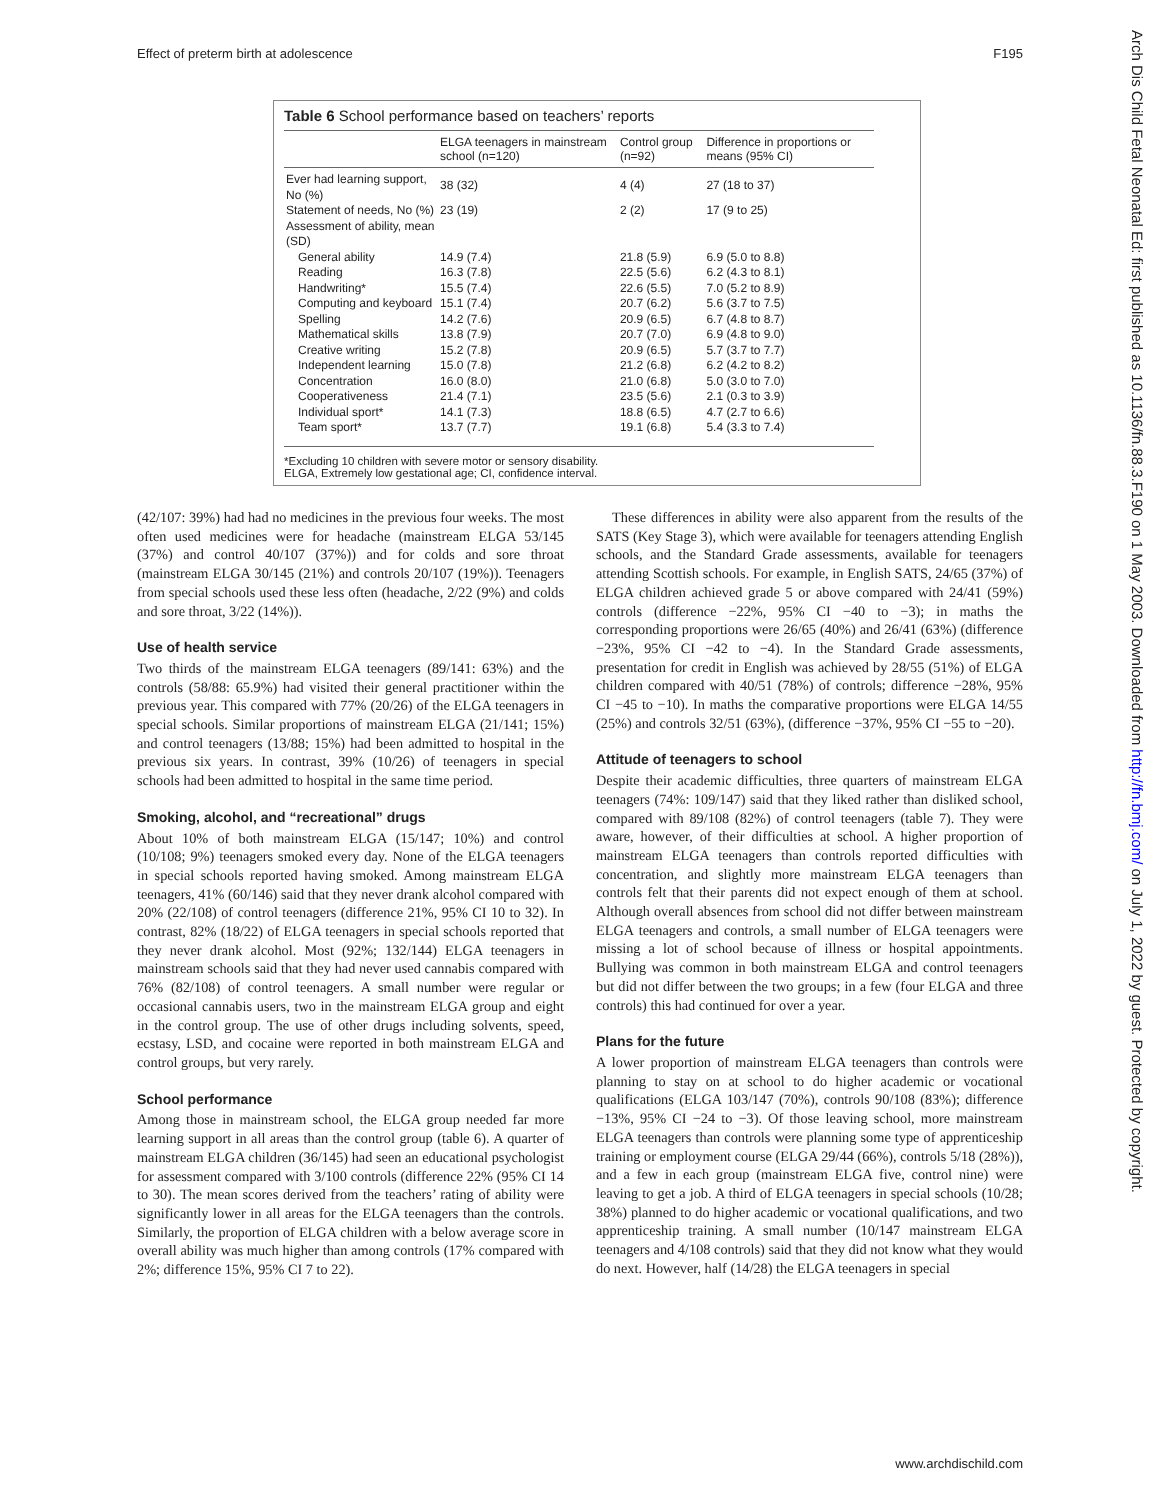Effect of preterm birth at adolescence F195
Arch Dis Child Fetal Neonatal Ed: first published as 10.1136/fn.88.3.F190 on 1 May 2003. Downloaded from http://fn.bmj.com/ on July 1, 2022 by guest. Protected by copyright.
Table 6 School performance based on teachers’ reports
| | ELGA teenagers in mainstream school (n=120) | Control group (n=92) | Difference in proportions or means (95% CI) |
| --- | --- | --- | --- |
| Ever had learning support, No (%) | 38 (32) | 4 (4) | 27 (18 to 37) |
| Statement of needs, No (%) | 23 (19) | 2 (2) | 17 (9 to 25) |
| Assessment of ability, mean (SD) | | | |
| General ability | 14.9 (7.4) | 21.8 (5.9) | 6.9 (5.0 to 8.8) |
| Reading | 16.3 (7.8) | 22.5 (5.6) | 6.2 (4.3 to 8.1) |
| Handwriting* | 15.5 (7.4) | 22.6 (5.5) | 7.0 (5.2 to 8.9) |
| Computing and keyboard | 15.1 (7.4) | 20.7 (6.2) | 5.6 (3.7 to 7.5) |
| Spelling | 14.2 (7.6) | 20.9 (6.5) | 6.7 (4.8 to 8.7) |
| Mathematical skills | 13.8 (7.9) | 20.7 (7.0) | 6.9 (4.8 to 9.0) |
| Creative writing | 15.2 (7.8) | 20.9 (6.5) | 5.7 (3.7 to 7.7) |
| Independent learning | 15.0 (7.8) | 21.2 (6.8) | 6.2 (4.2 to 8.2) |
| Concentration | 16.0 (8.0) | 21.0 (6.8) | 5.0 (3.0 to 7.0) |
| Cooperativeness | 21.4 (7.1) | 23.5 (5.6) | 2.1 (0.3 to 3.9) |
| Individual sport* | 14.1 (7.3) | 18.8 (6.5) | 4.7 (2.7 to 6.6) |
| Team sport* | 13.7 (7.7) | 19.1 (6.8) | 5.4 (3.3 to 7.4) |
*Excluding 10 children with severe motor or sensory disability.
ELGA, Extremely low gestational age; CI, confidence interval.
(42/107: 39%) had had no medicines in the previous four weeks. The most often used medicines were for headache (mainstream ELGA 53/145 (37%) and control 40/107 (37%)) and for colds and sore throat (mainstream ELGA 30/145 (21%) and controls 20/107 (19%)). Teenagers from special schools used these less often (headache, 2/22 (9%) and colds and sore throat, 3/22 (14%)).
Use of health service
Two thirds of the mainstream ELGA teenagers (89/141: 63%) and the controls (58/88: 65.9%) had visited their general practitioner within the previous year. This compared with 77% (20/26) of the ELGA teenagers in special schools. Similar proportions of mainstream ELGA (21/141; 15%) and control teenagers (13/88; 15%) had been admitted to hospital in the previous six years. In contrast, 39% (10/26) of teenagers in special schools had been admitted to hospital in the same time period.
Smoking, alcohol, and “recreational” drugs
About 10% of both mainstream ELGA (15/147; 10%) and control (10/108; 9%) teenagers smoked every day. None of the ELGA teenagers in special schools reported having smoked. Among mainstream ELGA teenagers, 41% (60/146) said that they never drank alcohol compared with 20% (22/108) of control teenagers (difference 21%, 95% CI 10 to 32). In contrast, 82% (18/22) of ELGA teenagers in special schools reported that they never drank alcohol. Most (92%; 132/144) ELGA teenagers in mainstream schools said that they had never used cannabis compared with 76% (82/108) of control teenagers. A small number were regular or occasional cannabis users, two in the mainstream ELGA group and eight in the control group. The use of other drugs including solvents, speed, ecstasy, LSD, and cocaine were reported in both mainstream ELGA and control groups, but very rarely.
School performance
Among those in mainstream school, the ELGA group needed far more learning support in all areas than the control group (table 6). A quarter of mainstream ELGA children (36/145) had seen an educational psychologist for assessment compared with 3/100 controls (difference 22% (95% CI 14 to 30). The mean scores derived from the teachers’ rating of ability were significantly lower in all areas for the ELGA teenagers than the controls. Similarly, the proportion of ELGA children with a below average score in overall ability was much higher than among controls (17% compared with 2%; difference 15%, 95% CI 7 to 22).
These differences in ability were also apparent from the results of the SATS (Key Stage 3), which were available for teenagers attending English schools, and the Standard Grade assessments, available for teenagers attending Scottish schools. For example, in English SATS, 24/65 (37%) of ELGA children achieved grade 5 or above compared with 24/41 (59%) controls (difference −22%, 95% CI −40 to −3); in maths the corresponding proportions were 26/65 (40%) and 26/41 (63%) (difference −23%, 95% CI −42 to −4). In the Standard Grade assessments, presentation for credit in English was achieved by 28/55 (51%) of ELGA children compared with 40/51 (78%) of controls; difference −28%, 95% CI −45 to −10). In maths the comparative proportions were ELGA 14/55 (25%) and controls 32/51 (63%), (difference −37%, 95% CI −55 to −20).
Attitude of teenagers to school
Despite their academic difficulties, three quarters of mainstream ELGA teenagers (74%: 109/147) said that they liked rather than disliked school, compared with 89/108 (82%) of control teenagers (table 7). They were aware, however, of their difficulties at school. A higher proportion of mainstream ELGA teenagers than controls reported difficulties with concentration, and slightly more mainstream ELGA teenagers than controls felt that their parents did not expect enough of them at school. Although overall absences from school did not differ between mainstream ELGA teenagers and controls, a small number of ELGA teenagers were missing a lot of school because of illness or hospital appointments. Bullying was common in both mainstream ELGA and control teenagers but did not differ between the two groups; in a few (four ELGA and three controls) this had continued for over a year.
Plans for the future
A lower proportion of mainstream ELGA teenagers than controls were planning to stay on at school to do higher academic or vocational qualifications (ELGA 103/147 (70%), controls 90/108 (83%); difference −13%, 95% CI −24 to −3). Of those leaving school, more mainstream ELGA teenagers than controls were planning some type of apprenticeship training or employment course (ELGA 29/44 (66%), controls 5/18 (28%)), and a few in each group (mainstream ELGA five, control nine) were leaving to get a job. A third of ELGA teenagers in special schools (10/28; 38%) planned to do higher academic or vocational qualifications, and two apprenticeship training. A small number (10/147 mainstream ELGA teenagers and 4/108 controls) said that they did not know what they would do next. However, half (14/28) the ELGA teenagers in special
www.archdischild.com